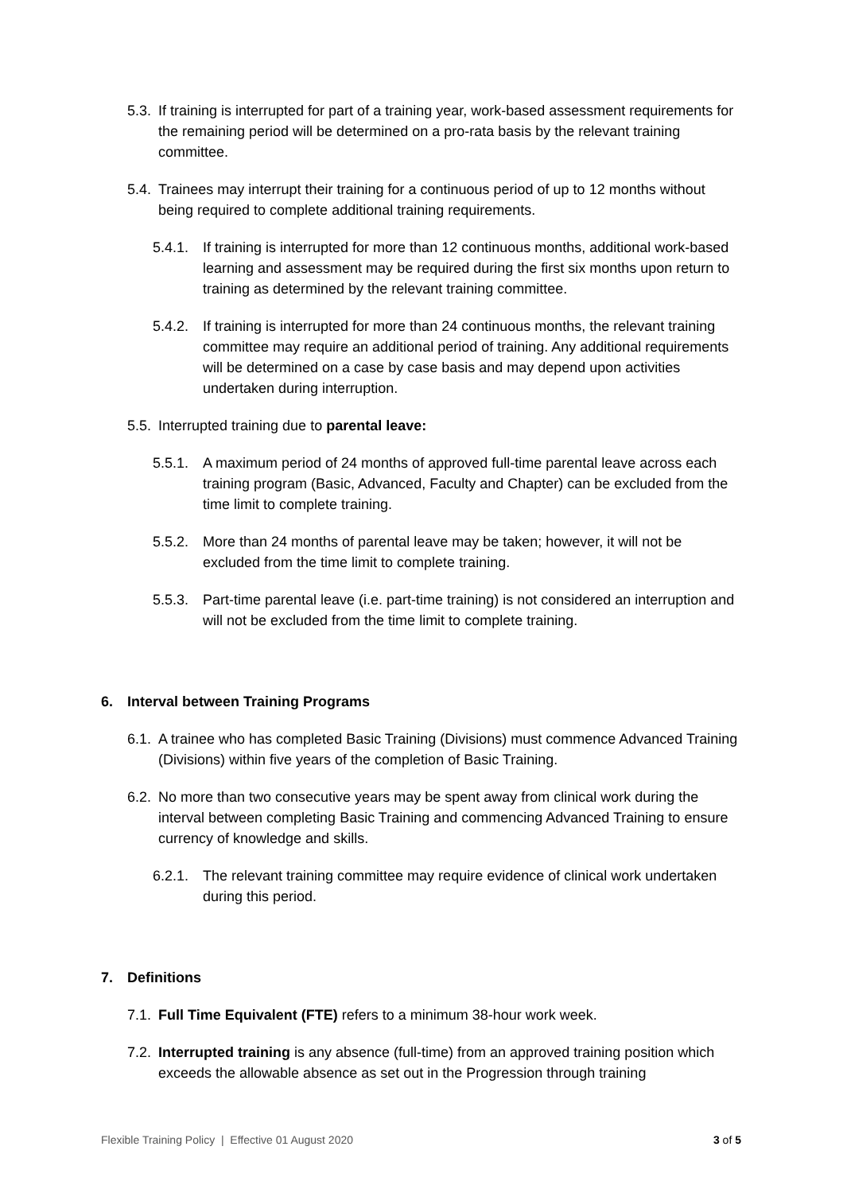5.3. If training is interrupted for part of a training year, work-based assessment requirements for the remaining period will be determined on a pro-rata basis by the relevant training committee.
5.4. Trainees may interrupt their training for a continuous period of up to 12 months without being required to complete additional training requirements.
5.4.1. If training is interrupted for more than 12 continuous months, additional work-based learning and assessment may be required during the first six months upon return to training as determined by the relevant training committee.
5.4.2. If training is interrupted for more than 24 continuous months, the relevant training committee may require an additional period of training. Any additional requirements will be determined on a case by case basis and may depend upon activities undertaken during interruption.
5.5. Interrupted training due to parental leave:
5.5.1. A maximum period of 24 months of approved full-time parental leave across each training program (Basic, Advanced, Faculty and Chapter) can be excluded from the time limit to complete training.
5.5.2. More than 24 months of parental leave may be taken; however, it will not be excluded from the time limit to complete training.
5.5.3. Part-time parental leave (i.e. part-time training) is not considered an interruption and will not be excluded from the time limit to complete training.
6. Interval between Training Programs
6.1. A trainee who has completed Basic Training (Divisions) must commence Advanced Training (Divisions) within five years of the completion of Basic Training.
6.2. No more than two consecutive years may be spent away from clinical work during the interval between completing Basic Training and commencing Advanced Training to ensure currency of knowledge and skills.
6.2.1. The relevant training committee may require evidence of clinical work undertaken during this period.
7. Definitions
7.1. Full Time Equivalent (FTE) refers to a minimum 38-hour work week.
7.2. Interrupted training is any absence (full-time) from an approved training position which exceeds the allowable absence as set out in the Progression through training
Flexible Training Policy | Effective 01 August 2020 3 of 5